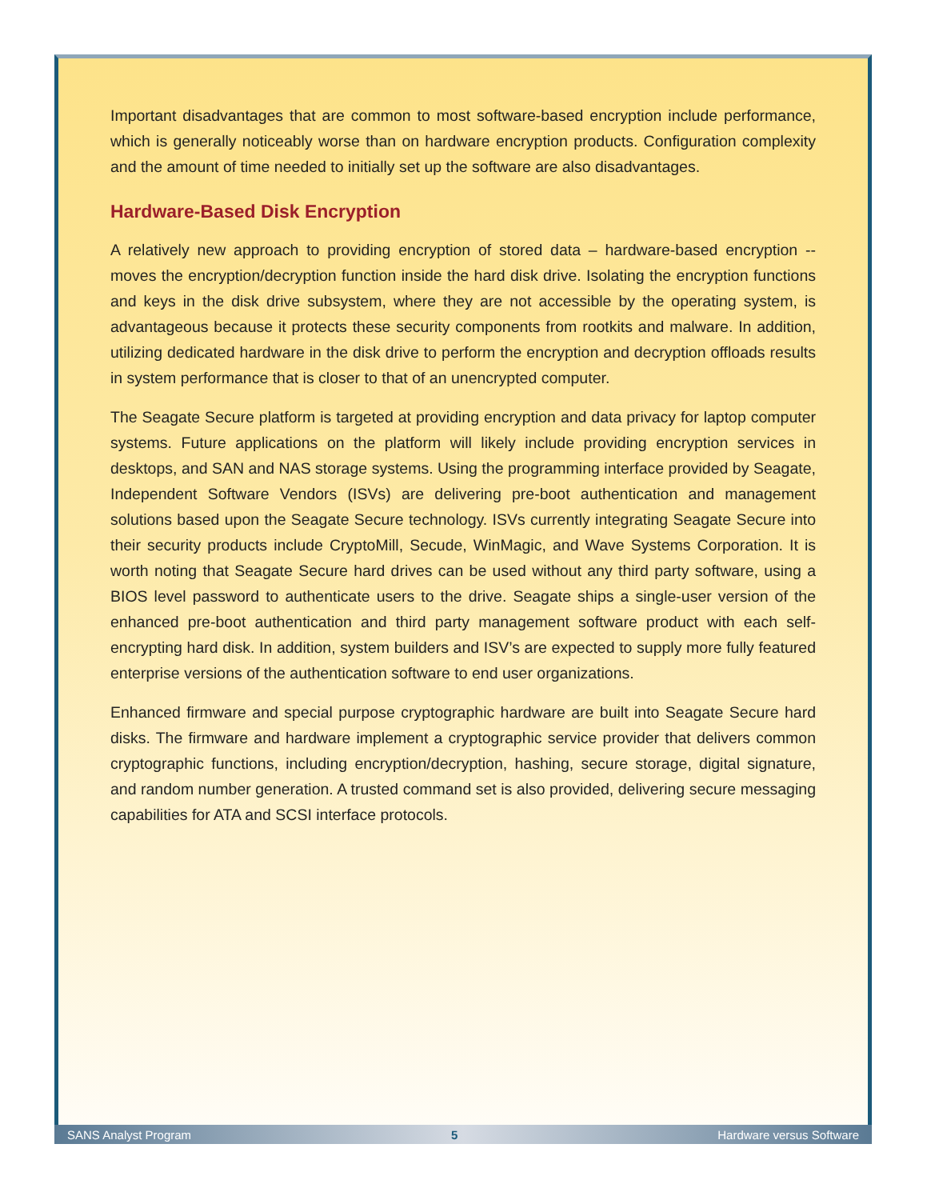Important disadvantages that are common to most software-based encryption include performance, which is generally noticeably worse than on hardware encryption products. Configuration complexity and the amount of time needed to initially set up the software are also disadvantages.
Hardware-Based Disk Encryption
A relatively new approach to providing encryption of stored data – hardware-based encryption -- moves the encryption/decryption function inside the hard disk drive. Isolating the encryption functions and keys in the disk drive subsystem, where they are not accessible by the operating system, is advantageous because it protects these security components from rootkits and malware. In addition, utilizing dedicated hardware in the disk drive to perform the encryption and decryption offloads results in system performance that is closer to that of an unencrypted computer.
The Seagate Secure platform is targeted at providing encryption and data privacy for laptop computer systems. Future applications on the platform will likely include providing encryption services in desktops, and SAN and NAS storage systems. Using the programming interface provided by Seagate, Independent Software Vendors (ISVs) are delivering pre-boot authentication and management solutions based upon the Seagate Secure technology. ISVs currently integrating Seagate Secure into their security products include CryptoMill, Secude, WinMagic, and Wave Systems Corporation. It is worth noting that Seagate Secure hard drives can be used without any third party software, using a BIOS level password to authenticate users to the drive. Seagate ships a single-user version of the enhanced pre-boot authentication and third party management software product with each self-encrypting hard disk. In addition, system builders and ISV’s are expected to supply more fully featured enterprise versions of the authentication software to end user organizations.
Enhanced firmware and special purpose cryptographic hardware are built into Seagate Secure hard disks. The firmware and hardware implement a cryptographic service provider that delivers common cryptographic functions, including encryption/decryption, hashing, secure storage, digital signature, and random number generation. A trusted command set is also provided, delivering secure messaging capabilities for ATA and SCSI interface protocols.
SANS Analyst Program 5 Hardware versus Software